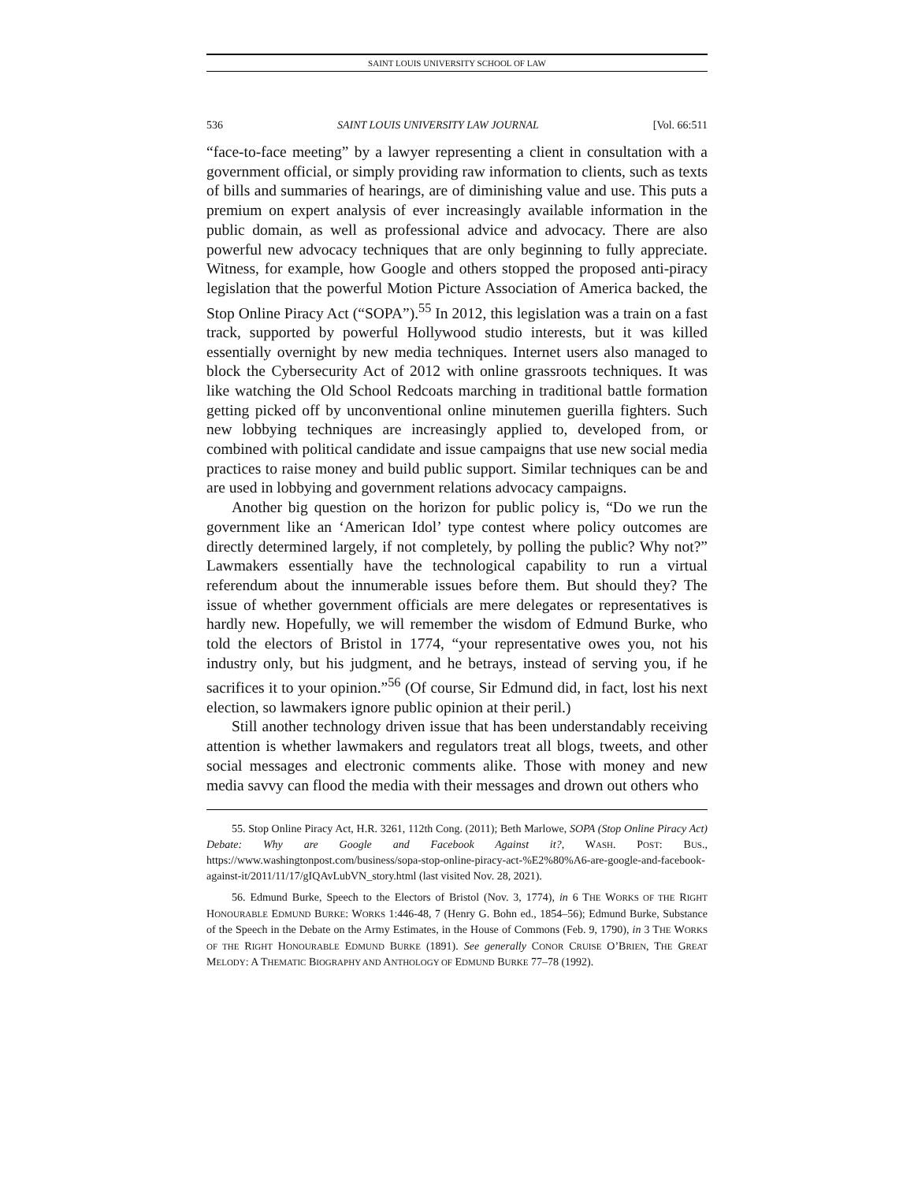SAINT LOUIS UNIVERSITY SCHOOL OF LAW
536 SAINT LOUIS UNIVERSITY LAW JOURNAL [Vol. 66:511
“face-to-face meeting” by a lawyer representing a client in consultation with a government official, or simply providing raw information to clients, such as texts of bills and summaries of hearings, are of diminishing value and use. This puts a premium on expert analysis of ever increasingly available information in the public domain, as well as professional advice and advocacy. There are also powerful new advocacy techniques that are only beginning to fully appreciate. Witness, for example, how Google and others stopped the proposed anti-piracy legislation that the powerful Motion Picture Association of America backed, the Stop Online Piracy Act (“SOPA”).<sup>55</sup> In 2012, this legislation was a train on a fast track, supported by powerful Hollywood studio interests, but it was killed essentially overnight by new media techniques. Internet users also managed to block the Cybersecurity Act of 2012 with online grassroots techniques. It was like watching the Old School Redcoats marching in traditional battle formation getting picked off by unconventional online minutemen guerilla fighters. Such new lobbying techniques are increasingly applied to, developed from, or combined with political candidate and issue campaigns that use new social media practices to raise money and build public support. Similar techniques can be and are used in lobbying and government relations advocacy campaigns.
Another big question on the horizon for public policy is, “Do we run the government like an ‘American Idol’ type contest where policy outcomes are directly determined largely, if not completely, by polling the public? Why not?” Lawmakers essentially have the technological capability to run a virtual referendum about the innumerable issues before them. But should they? The issue of whether government officials are mere delegates or representatives is hardly new. Hopefully, we will remember the wisdom of Edmund Burke, who told the electors of Bristol in 1774, “your representative owes you, not his industry only, but his judgment, and he betrays, instead of serving you, if he sacrifices it to your opinion.”<sup>56</sup> (Of course, Sir Edmund did, in fact, lost his next election, so lawmakers ignore public opinion at their peril.)
Still another technology driven issue that has been understandably receiving attention is whether lawmakers and regulators treat all blogs, tweets, and other social messages and electronic comments alike. Those with money and new media savvy can flood the media with their messages and drown out others who
55. Stop Online Piracy Act, H.R. 3261, 112th Cong. (2011); Beth Marlowe, SOPA (Stop Online Piracy Act) Debate: Why are Google and Facebook Against it?, WASH. POST: BUS., https://www.washingtonpost.com/business/sopa-stop-online-piracy-act-%E2%80%A6-are-google-and-facebook-against-it/2011/11/17/gIQAvLubVN_story.html (last visited Nov. 28, 2021).
56. Edmund Burke, Speech to the Electors of Bristol (Nov. 3, 1774), in 6 THE WORKS OF THE RIGHT HONOURABLE EDMUND BURKE: WORKS 1:446-48, 7 (Henry G. Bohn ed., 1854–56); Edmund Burke, Substance of the Speech in the Debate on the Army Estimates, in the House of Commons (Feb. 9, 1790), in 3 THE WORKS OF THE RIGHT HONOURABLE EDMUND BURKE (1891). See generally CONOR CRUISE O’BRIEN, THE GREAT MELODY: A THEMATIC BIOGRAPHY AND ANTHOLOGY OF EDMUND BURKE 77–78 (1992).